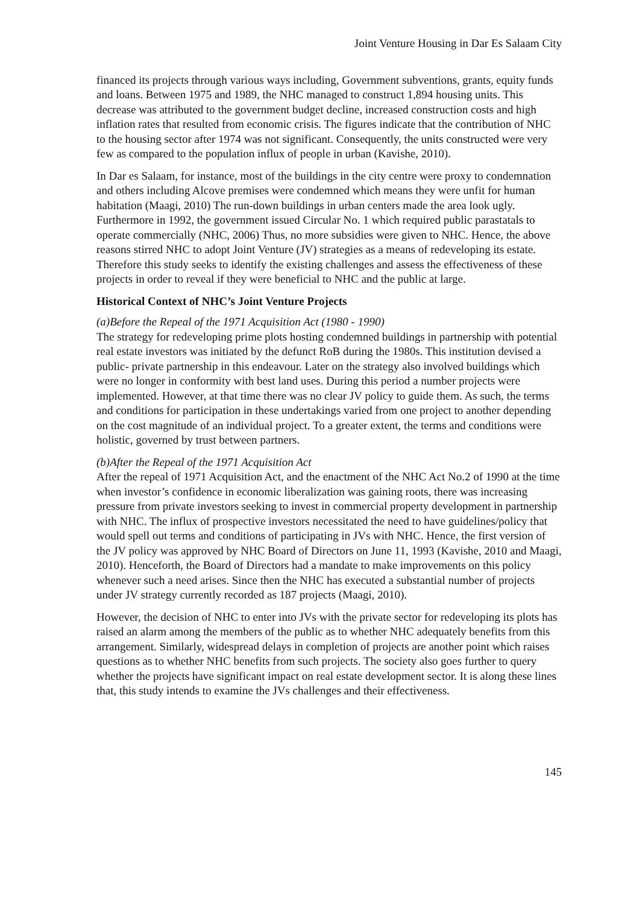Joint Venture Housing in Dar Es Salaam City
financed its projects through various ways including, Government subventions, grants, equity funds and loans. Between 1975 and 1989, the NHC managed to construct 1,894 housing units. This decrease was attributed to the government budget decline, increased construction costs and high inflation rates that resulted from economic crisis. The figures indicate that the contribution of NHC to the housing sector after 1974 was not significant. Consequently, the units constructed were very few as compared to the population influx of people in urban (Kavishe, 2010).
In Dar es Salaam, for instance, most of the buildings in the city centre were proxy to condemnation and others including Alcove premises were condemned which means they were unfit for human habitation (Maagi, 2010) The run-down buildings in urban centers made the area look ugly. Furthermore in 1992, the government issued Circular No. 1 which required public parastatals to operate commercially (NHC, 2006) Thus, no more subsidies were given to NHC. Hence, the above reasons stirred NHC to adopt Joint Venture (JV) strategies as a means of redeveloping its estate. Therefore this study seeks to identify the existing challenges and assess the effectiveness of these projects in order to reveal if they were beneficial to NHC and the public at large.
Historical Context of NHC’s Joint Venture Projects
(a)Before the Repeal of the 1971 Acquisition Act (1980 - 1990)
The strategy for redeveloping prime plots hosting condemned buildings in partnership with potential real estate investors was initiated by the defunct RoB during the 1980s. This institution devised a public- private partnership in this endeavour. Later on the strategy also involved buildings which were no longer in conformity with best land uses. During this period a number projects were implemented. However, at that time there was no clear JV policy to guide them. As such, the terms and conditions for participation in these undertakings varied from one project to another depending on the cost magnitude of an individual project. To a greater extent, the terms and conditions were holistic, governed by trust between partners.
(b)After the Repeal of the 1971 Acquisition Act
After the repeal of 1971 Acquisition Act, and the enactment of the NHC Act No.2 of 1990 at the time when investor’s confidence in economic liberalization was gaining roots, there was increasing pressure from private investors seeking to invest in commercial property development in partnership with NHC. The influx of prospective investors necessitated the need to have guidelines/policy that would spell out terms and conditions of participating in JVs with NHC. Hence, the first version of the JV policy was approved by NHC Board of Directors on June 11, 1993 (Kavishe, 2010 and Maagi, 2010). Henceforth, the Board of Directors had a mandate to make improvements on this policy whenever such a need arises. Since then the NHC has executed a substantial number of projects under JV strategy currently recorded as 187 projects (Maagi, 2010).
However, the decision of NHC to enter into JVs with the private sector for redeveloping its plots has raised an alarm among the members of the public as to whether NHC adequately benefits from this arrangement. Similarly, widespread delays in completion of projects are another point which raises questions as to whether NHC benefits from such projects. The society also goes further to query whether the projects have significant impact on real estate development sector. It is along these lines that, this study intends to examine the JVs challenges and their effectiveness.
145